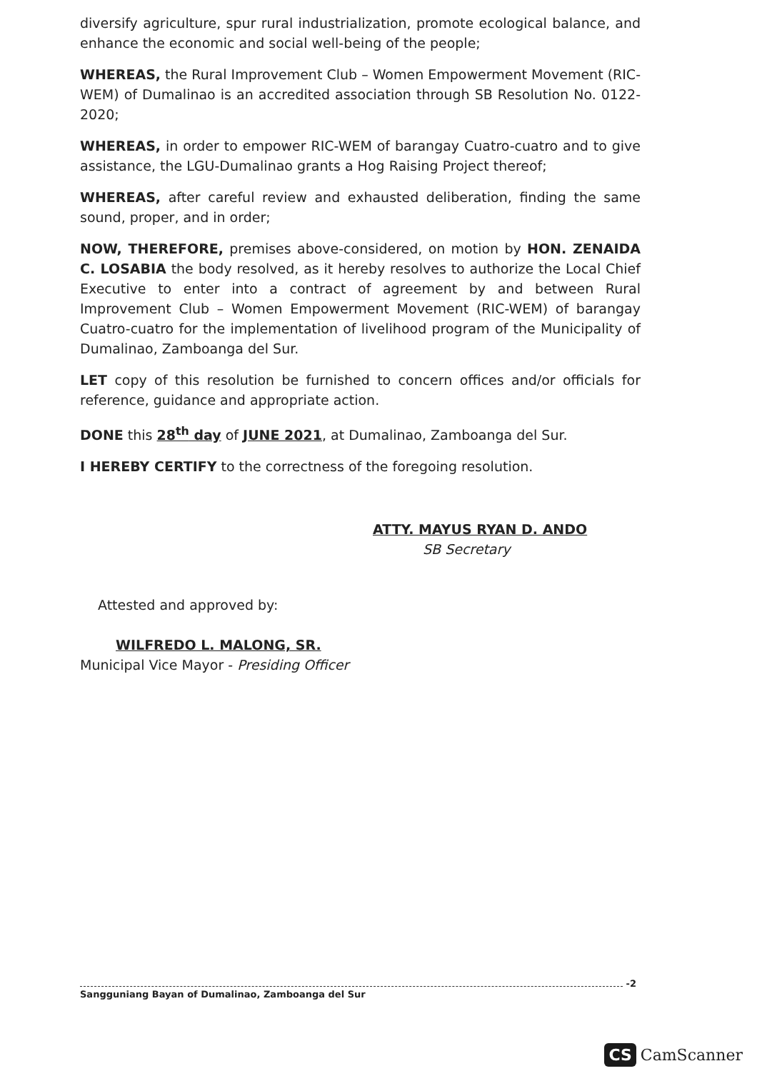diversify agriculture, spur rural industrialization, promote ecological balance, and enhance the economic and social well-being of the people;
WHEREAS, the Rural Improvement Club – Women Empowerment Movement (RIC-WEM) of Dumalinao is an accredited association through SB Resolution No. 0122-2020;
WHEREAS, in order to empower RIC-WEM of barangay Cuatro-cuatro and to give assistance, the LGU-Dumalinao grants a Hog Raising Project thereof;
WHEREAS, after careful review and exhausted deliberation, finding the same sound, proper, and in order;
NOW, THEREFORE, premises above-considered, on motion by HON. ZENAIDA C. LOSABIA the body resolved, as it hereby resolves to authorize the Local Chief Executive to enter into a contract of agreement by and between Rural Improvement Club – Women Empowerment Movement (RIC-WEM) of barangay Cuatro-cuatro for the implementation of livelihood program of the Municipality of Dumalinao, Zamboanga del Sur.
LET copy of this resolution be furnished to concern offices and/or officials for reference, guidance and appropriate action.
DONE this 28<sup>th</sup> day of JUNE 2021, at Dumalinao, Zamboanga del Sur.
I HEREBY CERTIFY to the correctness of the foregoing resolution.
ATTY. MAYUS RYAN D. ANDO
SB Secretary
Attested and approved by:
WILFREDO L. MALONG, SR.
Municipal Vice Mayor - Presiding Officer
-2
Sangguniang Bayan of Dumalinao, Zamboanga del Sur
CS CamScanner